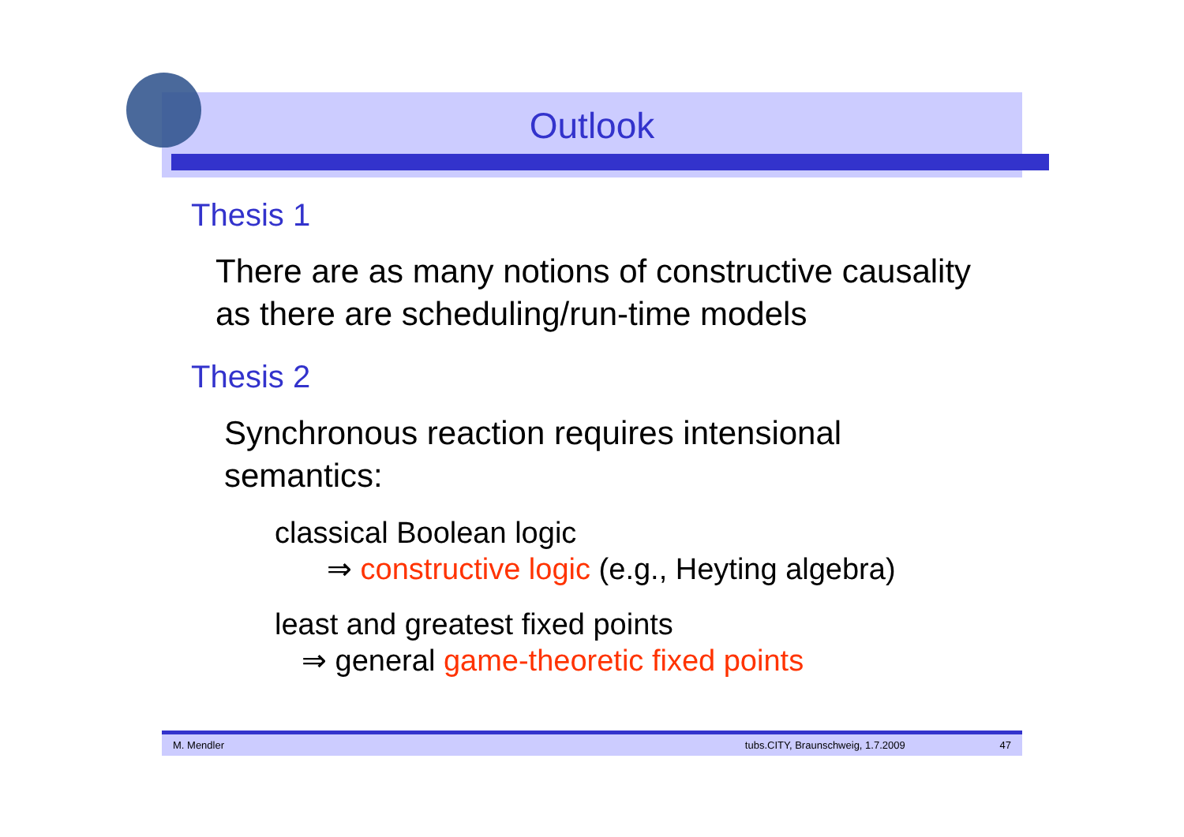Outlook
Thesis 1
There are as many notions of constructive causality
as there are scheduling/run-time models
Thesis 2
Synchronous reaction requires intensional
semantics:
classical Boolean logic
⇒ constructive logic (e.g., Heyting algebra)
least and greatest fixed points
⇒ general game-theoretic fixed points
M. Mendler tubs.CITY, Braunschweig, 1.7.2009 47